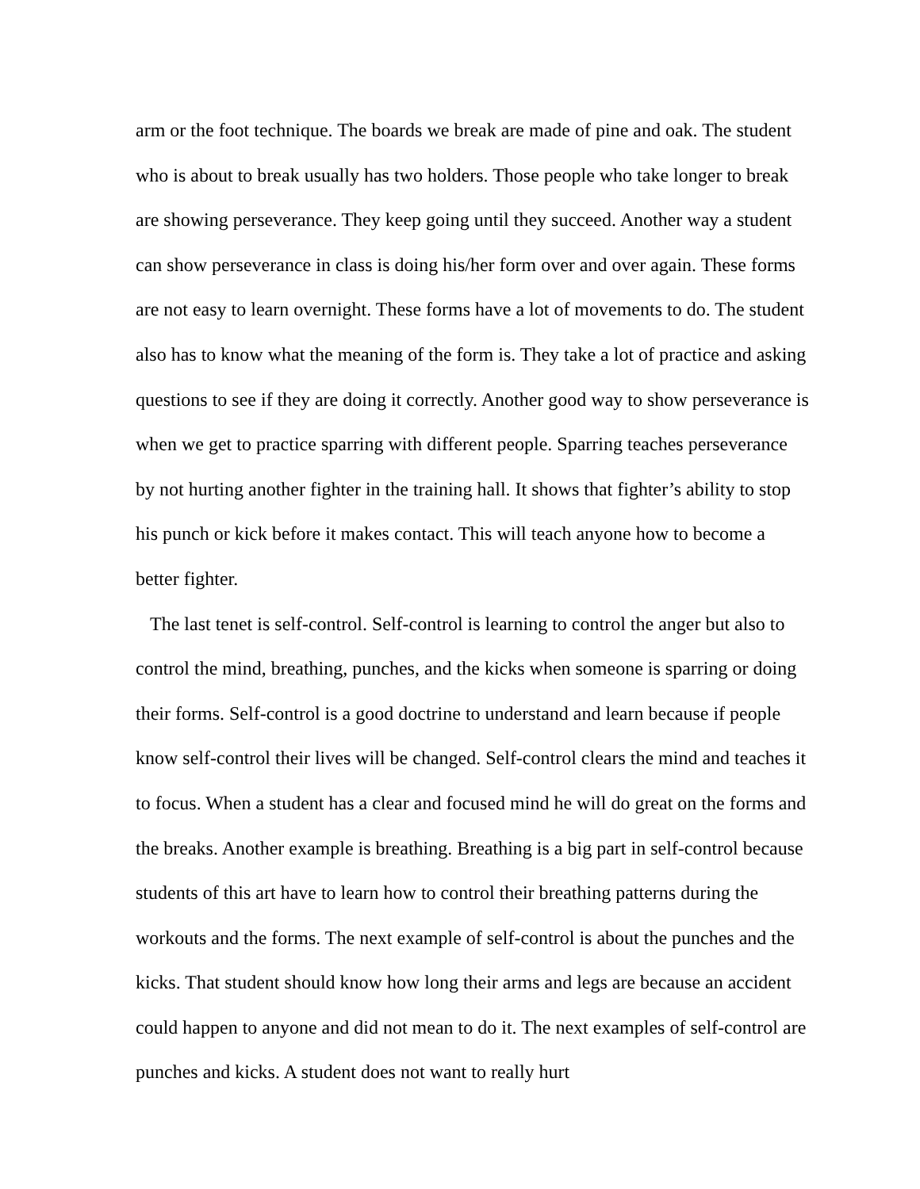arm or the foot technique. The boards we break are made of pine and oak. The student who is about to break usually has two holders. Those people who take longer to break are showing perseverance. They keep going until they succeed. Another way a student can show perseverance in class is doing his/her form over and over again. These forms are not easy to learn overnight. These forms have a lot of movements to do. The student also has to know what the meaning of the form is. They take a lot of practice and asking questions to see if they are doing it correctly. Another good way to show perseverance is when we get to practice sparring with different people. Sparring teaches perseverance by not hurting another fighter in the training hall. It shows that fighter’s ability to stop his punch or kick before it makes contact. This will teach anyone how to become a better fighter.
The last tenet is self-control. Self-control is learning to control the anger but also to control the mind, breathing, punches, and the kicks when someone is sparring or doing their forms. Self-control is a good doctrine to understand and learn because if people know self-control their lives will be changed. Self-control clears the mind and teaches it to focus. When a student has a clear and focused mind he will do great on the forms and the breaks. Another example is breathing. Breathing is a big part in self-control because students of this art have to learn how to control their breathing patterns during the workouts and the forms. The next example of self-control is about the punches and the kicks. That student should know how long their arms and legs are because an accident could happen to anyone and did not mean to do it. The next examples of self-control are punches and kicks. A student does not want to really hurt